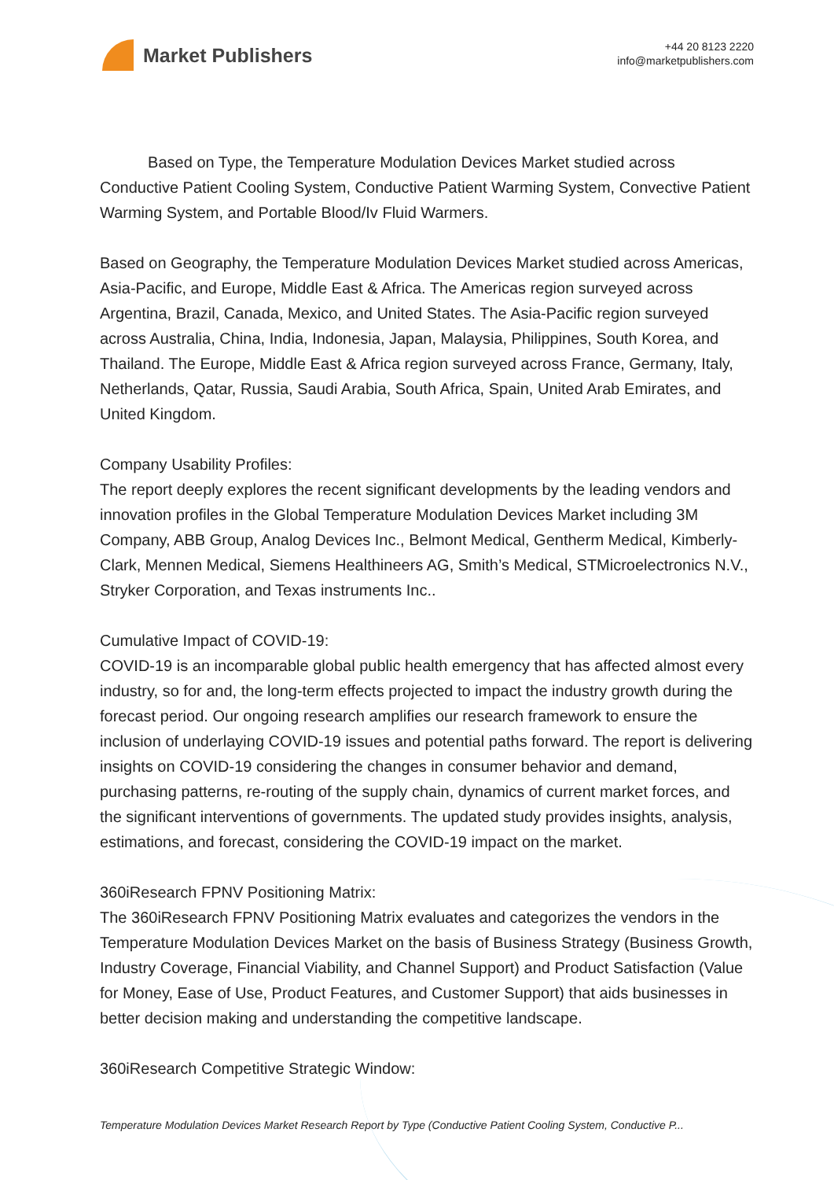Market Publishers
+44 20 8123 2220
info@marketpublishers.com
Based on Type, the Temperature Modulation Devices Market studied across Conductive Patient Cooling System, Conductive Patient Warming System, Convective Patient Warming System, and Portable Blood/Iv Fluid Warmers.
Based on Geography, the Temperature Modulation Devices Market studied across Americas, Asia-Pacific, and Europe, Middle East & Africa. The Americas region surveyed across Argentina, Brazil, Canada, Mexico, and United States. The Asia-Pacific region surveyed across Australia, China, India, Indonesia, Japan, Malaysia, Philippines, South Korea, and Thailand. The Europe, Middle East & Africa region surveyed across France, Germany, Italy, Netherlands, Qatar, Russia, Saudi Arabia, South Africa, Spain, United Arab Emirates, and United Kingdom.
Company Usability Profiles:
The report deeply explores the recent significant developments by the leading vendors and innovation profiles in the Global Temperature Modulation Devices Market including 3M Company, ABB Group, Analog Devices Inc., Belmont Medical, Gentherm Medical, Kimberly-Clark, Mennen Medical, Siemens Healthineers AG, Smith’s Medical, STMicroelectronics N.V., Stryker Corporation, and Texas instruments Inc..
Cumulative Impact of COVID-19:
COVID-19 is an incomparable global public health emergency that has affected almost every industry, so for and, the long-term effects projected to impact the industry growth during the forecast period. Our ongoing research amplifies our research framework to ensure the inclusion of underlaying COVID-19 issues and potential paths forward. The report is delivering insights on COVID-19 considering the changes in consumer behavior and demand, purchasing patterns, re-routing of the supply chain, dynamics of current market forces, and the significant interventions of governments. The updated study provides insights, analysis, estimations, and forecast, considering the COVID-19 impact on the market.
360iResearch FPNV Positioning Matrix:
The 360iResearch FPNV Positioning Matrix evaluates and categorizes the vendors in the Temperature Modulation Devices Market on the basis of Business Strategy (Business Growth, Industry Coverage, Financial Viability, and Channel Support) and Product Satisfaction (Value for Money, Ease of Use, Product Features, and Customer Support) that aids businesses in better decision making and understanding the competitive landscape.
360iResearch Competitive Strategic Window:
Temperature Modulation Devices Market Research Report by Type (Conductive Patient Cooling System, Conductive P...